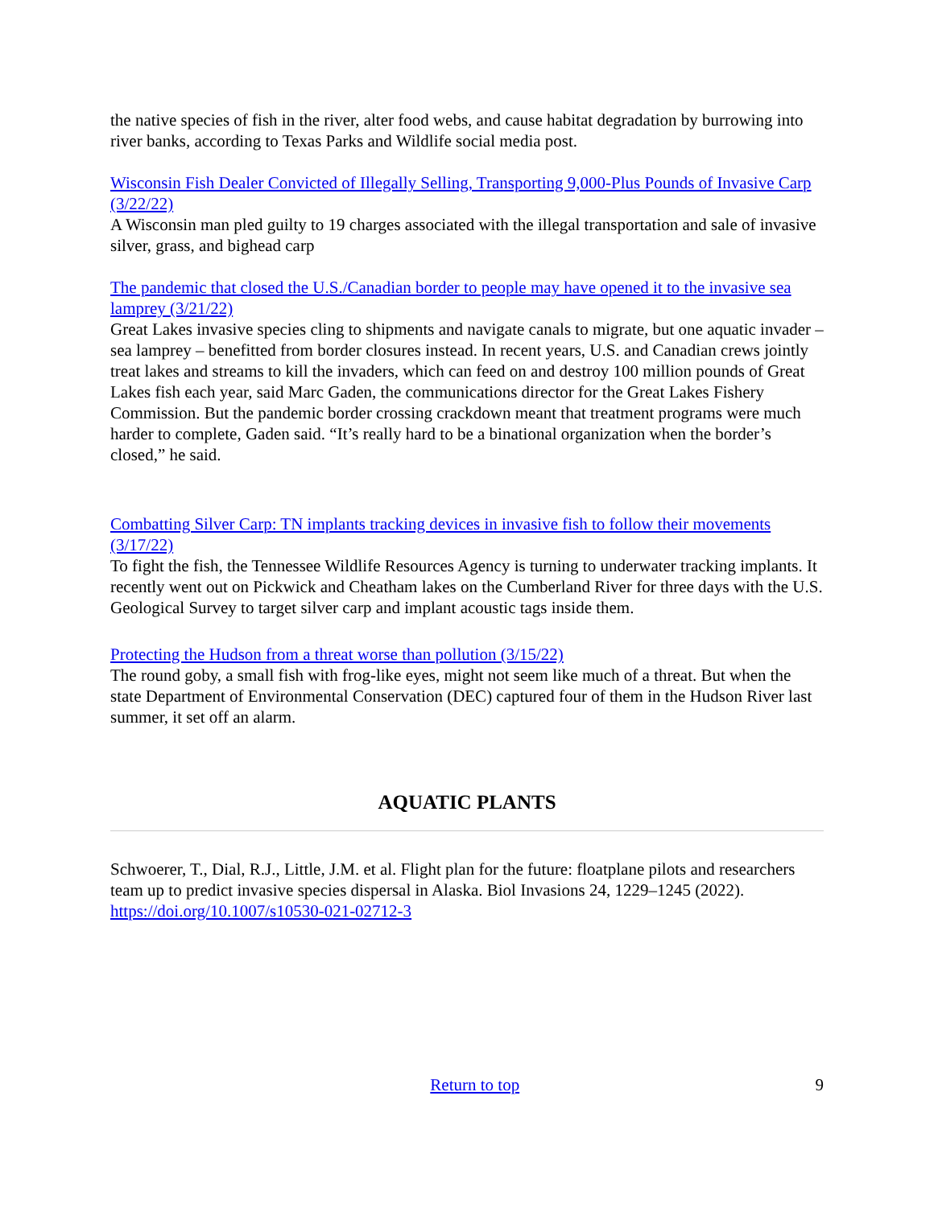the native species of fish in the river, alter food webs, and cause habitat degradation by burrowing into river banks, according to Texas Parks and Wildlife social media post.
Wisconsin Fish Dealer Convicted of Illegally Selling, Transporting 9,000-Plus Pounds of Invasive Carp (3/22/22)
A Wisconsin man pled guilty to 19 charges associated with the illegal transportation and sale of invasive silver, grass, and bighead carp
The pandemic that closed the U.S./Canadian border to people may have opened it to the invasive sea lamprey (3/21/22)
Great Lakes invasive species cling to shipments and navigate canals to migrate, but one aquatic invader – sea lamprey – benefitted from border closures instead. In recent years, U.S. and Canadian crews jointly treat lakes and streams to kill the invaders, which can feed on and destroy 100 million pounds of Great Lakes fish each year, said Marc Gaden, the communications director for the Great Lakes Fishery Commission. But the pandemic border crossing crackdown meant that treatment programs were much harder to complete, Gaden said. “It’s really hard to be a binational organization when the border’s closed,” he said.
Combatting Silver Carp: TN implants tracking devices in invasive fish to follow their movements (3/17/22)
To fight the fish, the Tennessee Wildlife Resources Agency is turning to underwater tracking implants. It recently went out on Pickwick and Cheatham lakes on the Cumberland River for three days with the U.S. Geological Survey to target silver carp and implant acoustic tags inside them.
Protecting the Hudson from a threat worse than pollution (3/15/22)
The round goby, a small fish with frog-like eyes, might not seem like much of a threat. But when the state Department of Environmental Conservation (DEC) captured four of them in the Hudson River last summer, it set off an alarm.
AQUATIC PLANTS
Schwoerer, T., Dial, R.J., Little, J.M. et al. Flight plan for the future: floatplane pilots and researchers team up to predict invasive species dispersal in Alaska. Biol Invasions 24, 1229–1245 (2022). https://doi.org/10.1007/s10530-021-02712-3
Return to top 9